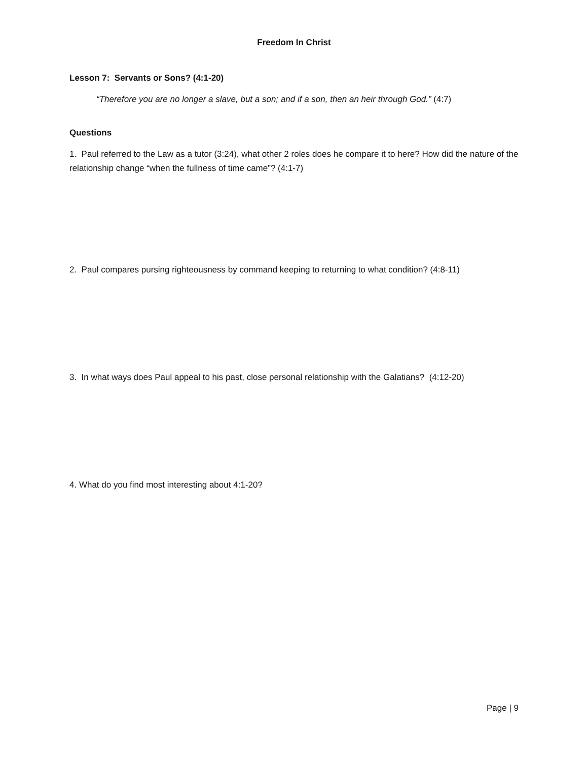Freedom In Christ
Lesson 7: Servants or Sons? (4:1-20)
“Therefore you are no longer a slave, but a son; and if a son, then an heir through God.” (4:7)
Questions
1. Paul referred to the Law as a tutor (3:24), what other 2 roles does he compare it to here? How did the nature of the relationship change “when the fullness of time came”? (4:1-7)
2. Paul compares pursing righteousness by command keeping to returning to what condition? (4:8-11)
3. In what ways does Paul appeal to his past, close personal relationship with the Galatians? (4:12-20)
4. What do you find most interesting about 4:1-20?
Page | 9